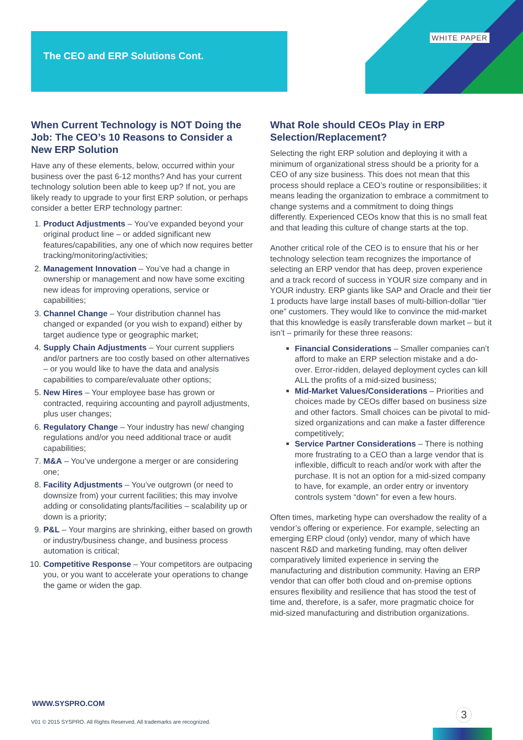WHITE PAPER
The CEO and ERP Solutions Cont.
When Current Technology is NOT Doing the Job: The CEO’s 10 Reasons to Consider a New ERP Solution
Have any of these elements, below, occurred within your business over the past 6-12 months? And has your current technology solution been able to keep up? If not, you are likely ready to upgrade to your first ERP solution, or perhaps consider a better ERP technology partner:
1. Product Adjustments – You’ve expanded beyond your original product line – or added significant new features/capabilities, any one of which now requires better tracking/monitoring/activities;
2. Management Innovation – You’ve had a change in ownership or management and now have some exciting new ideas for improving operations, service or capabilities;
3. Channel Change – Your distribution channel has changed or expanded (or you wish to expand) either by target audience type or geographic market;
4. Supply Chain Adjustments – Your current suppliers and/or partners are too costly based on other alternatives – or you would like to have the data and analysis capabilities to compare/evaluate other options;
5. New Hires – Your employee base has grown or contracted, requiring accounting and payroll adjustments, plus user changes;
6. Regulatory Change – Your industry has new/ changing regulations and/or you need additional trace or audit capabilities;
7. M&A – You’ve undergone a merger or are considering one;
8. Facility Adjustments – You’ve outgrown (or need to downsize from) your current facilities; this may involve adding or consolidating plants/facilities – scalability up or down is a priority;
9. P&L – Your margins are shrinking, either based on growth or industry/business change, and business process automation is critical;
10. Competitive Response – Your competitors are outpacing you, or you want to accelerate your operations to change the game or widen the gap.
What Role should CEOs Play in ERP Selection/Replacement?
Selecting the right ERP solution and deploying it with a minimum of organizational stress should be a priority for a CEO of any size business. This does not mean that this process should replace a CEO’s routine or responsibilities; it means leading the organization to embrace a commitment to change systems and a commitment to doing things differently. Experienced CEOs know that this is no small feat and that leading this culture of change starts at the top.
Another critical role of the CEO is to ensure that his or her technology selection team recognizes the importance of selecting an ERP vendor that has deep, proven experience and a track record of success in YOUR size company and in YOUR industry. ERP giants like SAP and Oracle and their tier 1 products have large install bases of multi-billion-dollar “tier one” customers. They would like to convince the mid-market that this knowledge is easily transferable down market – but it isn’t – primarily for these three reasons:
Financial Considerations – Smaller companies can’t afford to make an ERP selection mistake and a do-over. Error-ridden, delayed deployment cycles can kill ALL the profits of a mid-sized business;
Mid-Market Values/Considerations – Priorities and choices made by CEOs differ based on business size and other factors. Small choices can be pivotal to mid-sized organizations and can make a faster difference competitively;
Service Partner Considerations – There is nothing more frustrating to a CEO than a large vendor that is inflexible, difficult to reach and/or work with after the purchase. It is not an option for a mid-sized company to have, for example, an order entry or inventory controls system “down” for even a few hours.
Often times, marketing hype can overshadow the reality of a vendor’s offering or experience. For example, selecting an emerging ERP cloud (only) vendor, many of which have nascent R&D and marketing funding, may often deliver comparatively limited experience in serving the manufacturing and distribution community. Having an ERP vendor that can offer both cloud and on-premise options ensures flexibility and resilience that has stood the test of time and, therefore, is a safer, more pragmatic choice for mid-sized manufacturing and distribution organizations.
WWW.SYSPRO.COM
V01 © 2015 SYSPRO. All Rights Reserved. All trademarks are recognized.
3